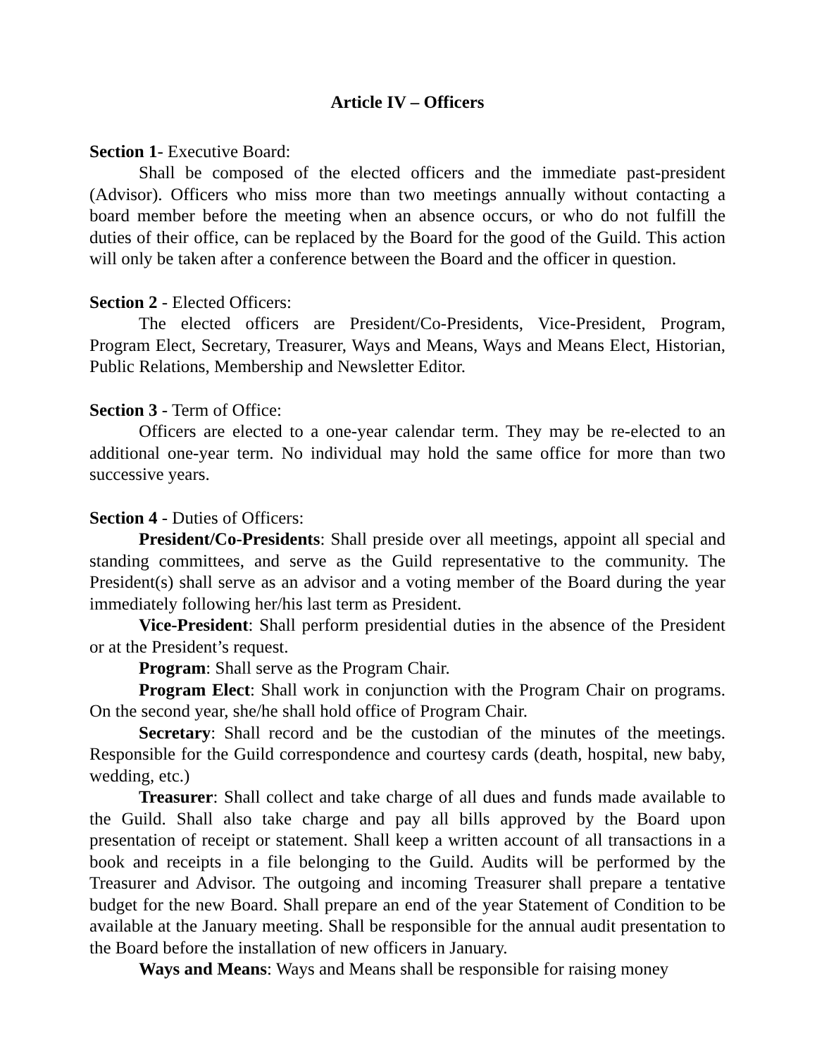Article IV – Officers
Section 1- Executive Board:
Shall be composed of the elected officers and the immediate past-president (Advisor). Officers who miss more than two meetings annually without contacting a board member before the meeting when an absence occurs, or who do not fulfill the duties of their office, can be replaced by the Board for the good of the Guild. This action will only be taken after a conference between the Board and the officer in question.
Section 2 - Elected Officers:
The elected officers are President/Co-Presidents, Vice-President, Program, Program Elect, Secretary, Treasurer, Ways and Means, Ways and Means Elect, Historian, Public Relations, Membership and Newsletter Editor.
Section 3 - Term of Office:
Officers are elected to a one-year calendar term. They may be re-elected to an additional one-year term. No individual may hold the same office for more than two successive years.
Section 4 - Duties of Officers:
President/Co-Presidents: Shall preside over all meetings, appoint all special and standing committees, and serve as the Guild representative to the community. The President(s) shall serve as an advisor and a voting member of the Board during the year immediately following her/his last term as President.
Vice-President: Shall perform presidential duties in the absence of the President or at the President’s request.
Program: Shall serve as the Program Chair.
Program Elect: Shall work in conjunction with the Program Chair on programs. On the second year, she/he shall hold office of Program Chair.
Secretary: Shall record and be the custodian of the minutes of the meetings. Responsible for the Guild correspondence and courtesy cards (death, hospital, new baby, wedding, etc.)
Treasurer: Shall collect and take charge of all dues and funds made available to the Guild. Shall also take charge and pay all bills approved by the Board upon presentation of receipt or statement. Shall keep a written account of all transactions in a book and receipts in a file belonging to the Guild. Audits will be performed by the Treasurer and Advisor. The outgoing and incoming Treasurer shall prepare a tentative budget for the new Board. Shall prepare an end of the year Statement of Condition to be available at the January meeting. Shall be responsible for the annual audit presentation to the Board before the installation of new officers in January.
Ways and Means: Ways and Means shall be responsible for raising money